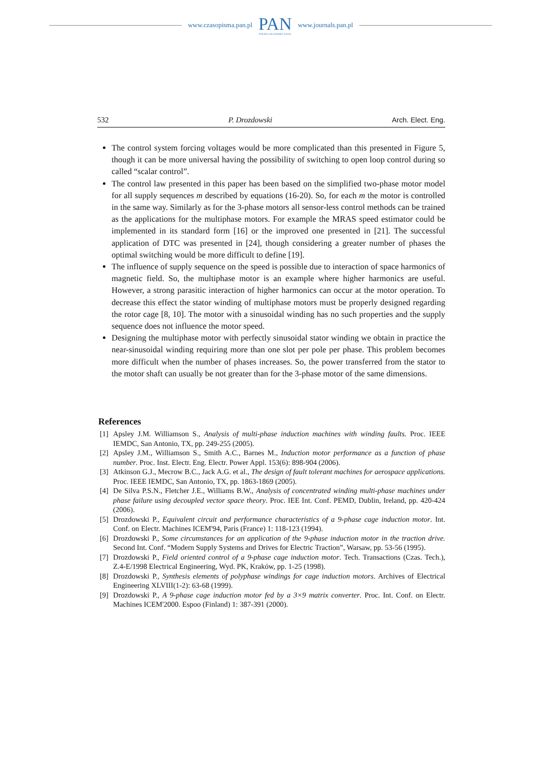www.czasopisma.pan.pl
PAN
POLSKA AKADEMIA NAUK
www.journals.pan.pl
532 P. Drozdowski Arch. Elect. Eng.
The control system forcing voltages would be more complicated than this presented in Figure 5, though it can be more universal having the possibility of switching to open loop control during so called “scalar control”.
The control law presented in this paper has been based on the simplified two-phase motor model for all supply sequences m described by equations (16-20). So, for each m the motor is controlled in the same way. Similarly as for the 3-phase motors all sensor-less control methods can be trained as the applications for the multiphase motors. For example the MRAS speed estimator could be implemented in its standard form [16] or the improved one presented in [21]. The successful application of DTC was presented in [24], though considering a greater number of phases the optimal switching would be more difficult to define [19].
The influence of supply sequence on the speed is possible due to interaction of space harmonics of magnetic field. So, the multiphase motor is an example where higher harmonics are useful. However, a strong parasitic interaction of higher harmonics can occur at the motor operation. To decrease this effect the stator winding of multiphase motors must be properly designed regarding the rotor cage [8, 10]. The motor with a sinusoidal winding has no such properties and the supply sequence does not influence the motor speed.
Designing the multiphase motor with perfectly sinusoidal stator winding we obtain in practice the near-sinusoidal winding requiring more than one slot per pole per phase. This problem becomes more difficult when the number of phases increases. So, the power transferred from the stator to the motor shaft can usually be not greater than for the 3-phase motor of the same dimensions.
References
[1] Apsley J.M. Williamson S., Analysis of multi-phase induction machines with winding faults. Proc. IEEE IEMDC, San Antonio, TX, pp. 249-255 (2005).
[2] Apsley J.M., Williamson S., Smith A.C., Barnes M., Induction motor performance as a function of phase number. Proc. Inst. Electr. Eng. Electr. Power Appl. 153(6): 898-904 (2006).
[3] Atkinson G.J., Mecrow B.C., Jack A.G. et al., The design of fault tolerant machines for aerospace applications. Proc. IEEE IEMDC, San Antonio, TX, pp. 1863-1869 (2005).
[4] De Silva P.S.N., Fletcher J.E., Williams B.W., Analysis of concentrated winding multi-phase machines under phase failure using decoupled vector space theory. Proc. IEE Int. Conf. PEMD, Dublin, Ireland, pp. 420-424 (2006).
[5] Drozdowski P., Equivalent circuit and performance characteristics of a 9-phase cage induction motor. Int. Conf. on Electr. Machines ICEM'94, Paris (France) 1: 118-123 (1994).
[6] Drozdowski P., Some circumstances for an application of the 9-phase induction motor in the traction drive. Second Int. Conf. “Modern Supply Systems and Drives for Electric Traction”, Warsaw, pp. 53-56 (1995).
[7] Drozdowski P., Field oriented control of a 9-phase cage induction motor. Tech. Transactions (Czas. Tech.), Z.4-E/1998 Electrical Engineering, Wyd. PK, Kraków, pp. 1-25 (1998).
[8] Drozdowski P., Synthesis elements of polyphase windings for cage induction motors. Archives of Electrical Engineering XLVIII(1-2): 63-68 (1999).
[9] Drozdowski P., A 9-phase cage induction motor fed by a 3×9 matrix converter. Proc. Int. Conf. on Electr. Machines ICEM'2000. Espoo (Finland) 1: 387-391 (2000).